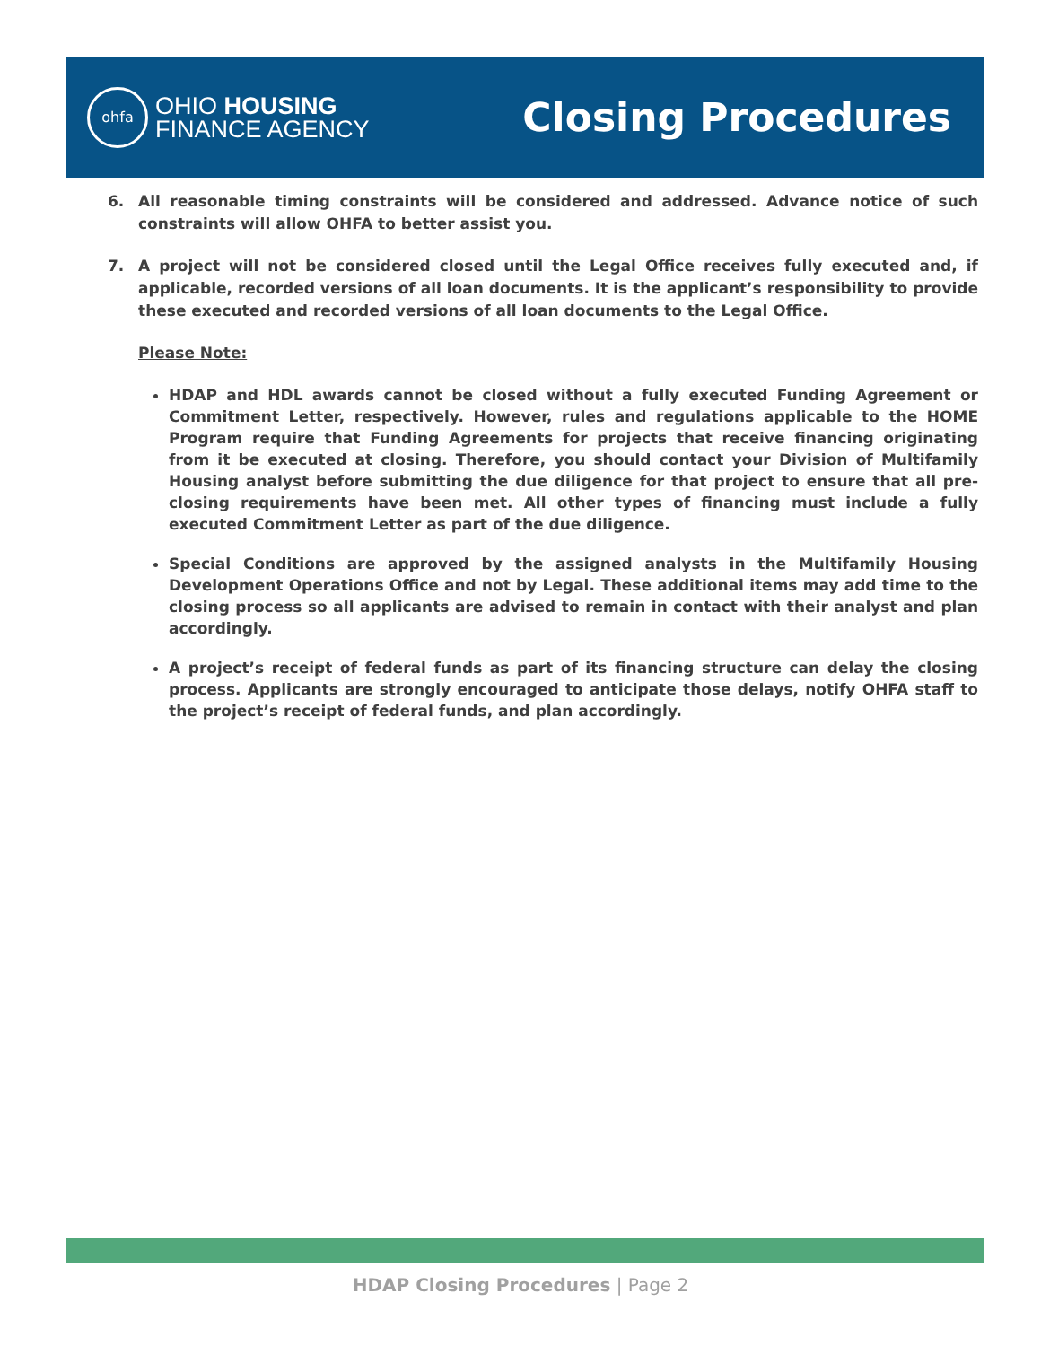ohfa
OHIO HOUSING
FINANCE AGENCY
Closing Procedures
6. All reasonable timing constraints will be considered and addressed. Advance notice of such constraints will allow OHFA to better assist you.
7. A project will not be considered closed until the Legal Office receives fully executed and, if applicable, recorded versions of all loan documents. It is the applicant’s responsibility to provide these executed and recorded versions of all loan documents to the Legal Office.
Please Note:
HDAP and HDL awards cannot be closed without a fully executed Funding Agreement or Commitment Letter, respectively. However, rules and regulations applicable to the HOME Program require that Funding Agreements for projects that receive financing originating from it be executed at closing. Therefore, you should contact your Division of Multifamily Housing analyst before submitting the due diligence for that project to ensure that all pre-closing requirements have been met. All other types of financing must include a fully executed Commitment Letter as part of the due diligence.
Special Conditions are approved by the assigned analysts in the Multifamily Housing Development Operations Office and not by Legal. These additional items may add time to the closing process so all applicants are advised to remain in contact with their analyst and plan accordingly.
A project’s receipt of federal funds as part of its financing structure can delay the closing process. Applicants are strongly encouraged to anticipate those delays, notify OHFA staff to the project’s receipt of federal funds, and plan accordingly.
HDAP Closing Procedures | Page 2